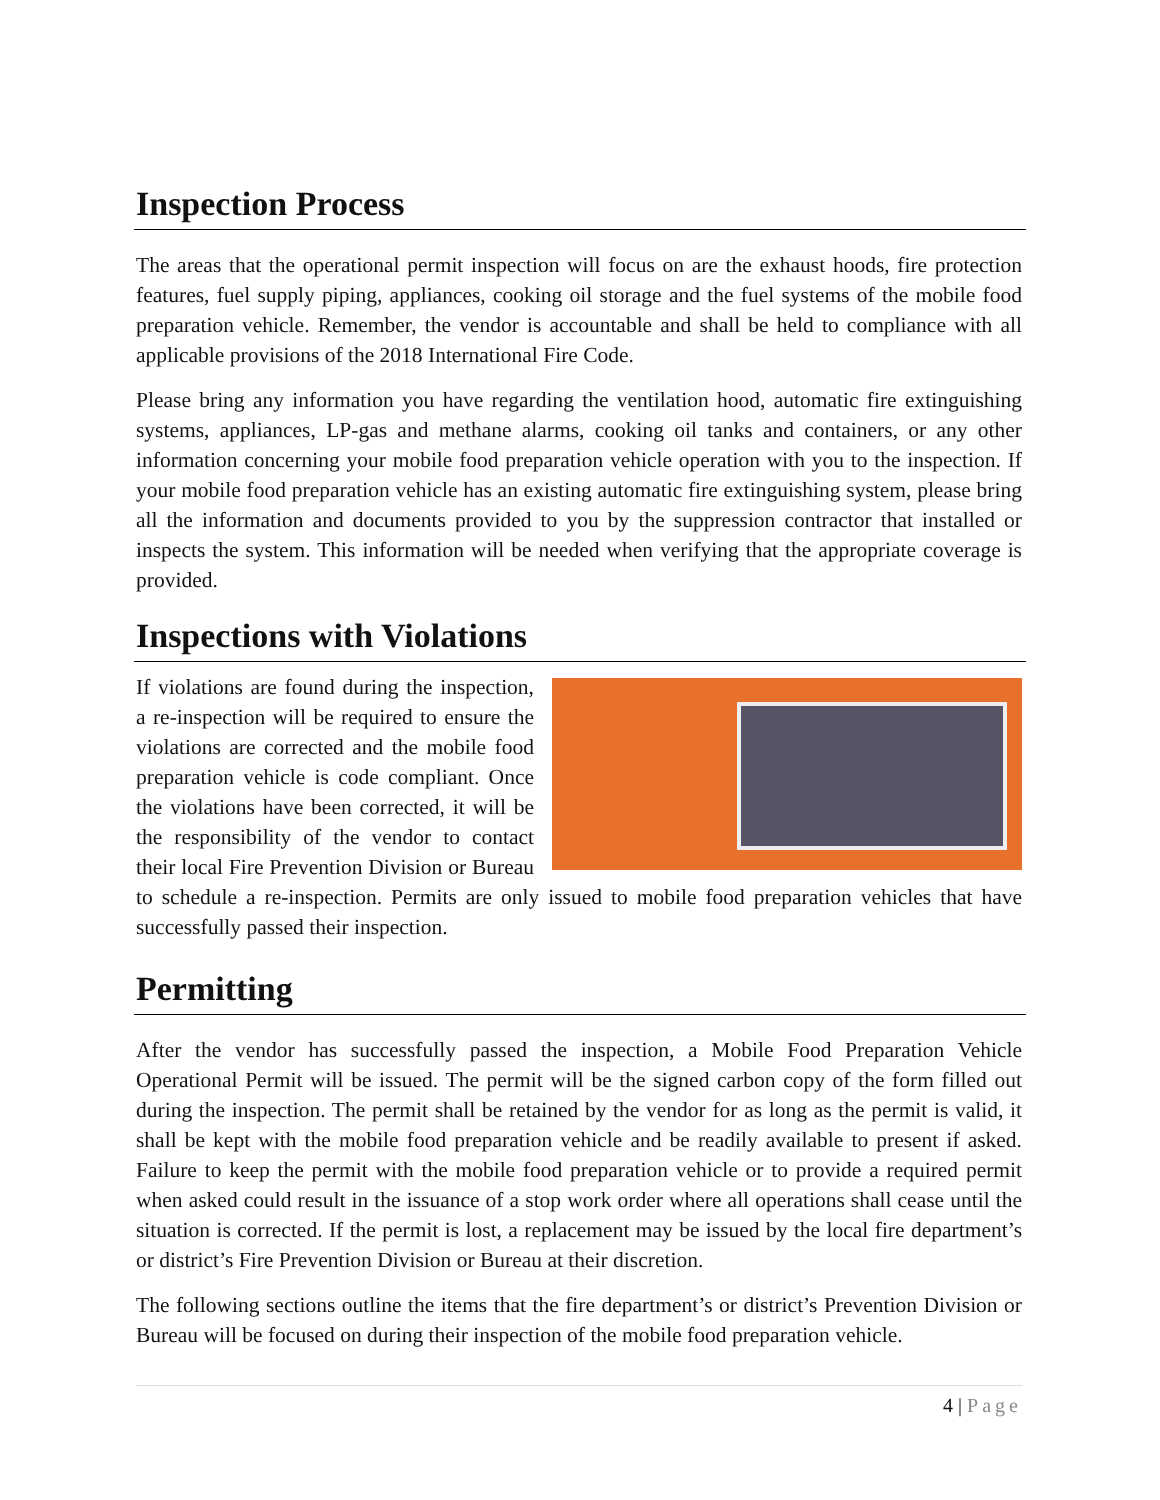Inspection Process
The areas that the operational permit inspection will focus on are the exhaust hoods, fire protection features, fuel supply piping, appliances, cooking oil storage and the fuel systems of the mobile food preparation vehicle. Remember, the vendor is accountable and shall be held to compliance with all applicable provisions of the 2018 International Fire Code.
Please bring any information you have regarding the ventilation hood, automatic fire extinguishing systems, appliances, LP-gas and methane alarms, cooking oil tanks and containers, or any other information concerning your mobile food preparation vehicle operation with you to the inspection. If your mobile food preparation vehicle has an existing automatic fire extinguishing system, please bring all the information and documents provided to you by the suppression contractor that installed or inspects the system. This information will be needed when verifying that the appropriate coverage is provided.
Inspections with Violations
If violations are found during the inspection, a re-inspection will be required to ensure the violations are corrected and the mobile food preparation vehicle is code compliant. Once the violations have been corrected, it will be the responsibility of the vendor to contact their local Fire Prevention Division or Bureau to schedule a re-inspection. Permits are only issued to mobile food preparation vehicles that have successfully passed their inspection.
Permitting
After the vendor has successfully passed the inspection, a Mobile Food Preparation Vehicle Operational Permit will be issued. The permit will be the signed carbon copy of the form filled out during the inspection. The permit shall be retained by the vendor for as long as the permit is valid, it shall be kept with the mobile food preparation vehicle and be readily available to present if asked. Failure to keep the permit with the mobile food preparation vehicle or to provide a required permit when asked could result in the issuance of a stop work order where all operations shall cease until the situation is corrected. If the permit is lost, a replacement may be issued by the local fire department’s or district’s Fire Prevention Division or Bureau at their discretion.
The following sections outline the items that the fire department’s or district’s Prevention Division or Bureau will be focused on during their inspection of the mobile food preparation vehicle.
4 | Page